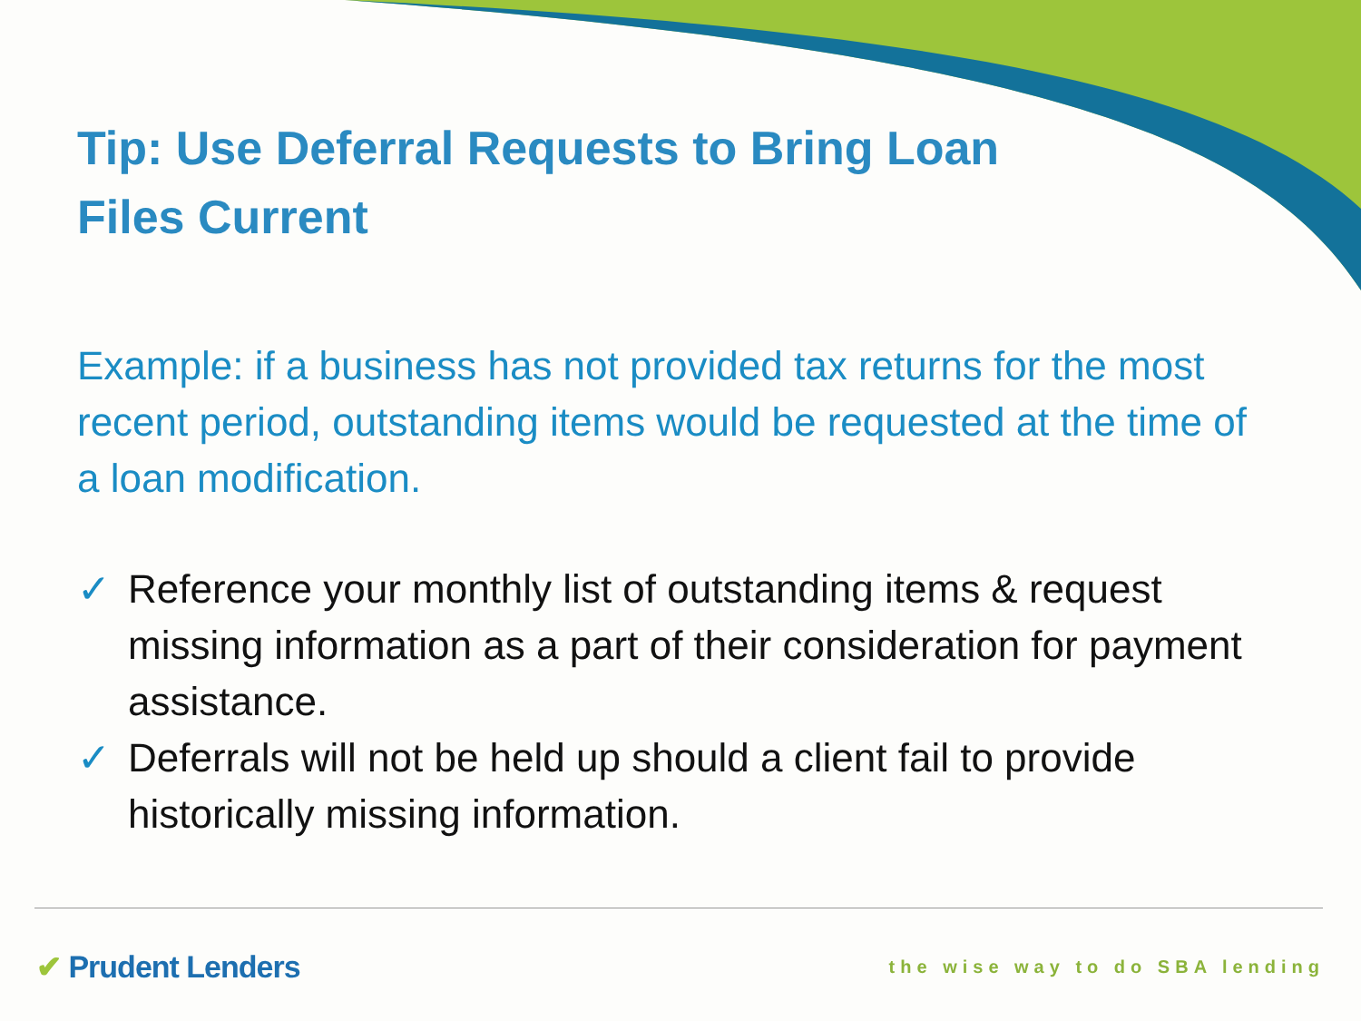Tip: Use Deferral Requests to Bring Loan Files Current
Example: if a business has not provided tax returns for the most recent period, outstanding items would be requested at the time of a loan modification.
✓ Reference your monthly list of outstanding items & request missing information as a part of their consideration for payment assistance.
✓ Deferrals will not be held up should a client fail to provide historically missing information.
✔ Prudent Lenders the wise way to do SBA lending